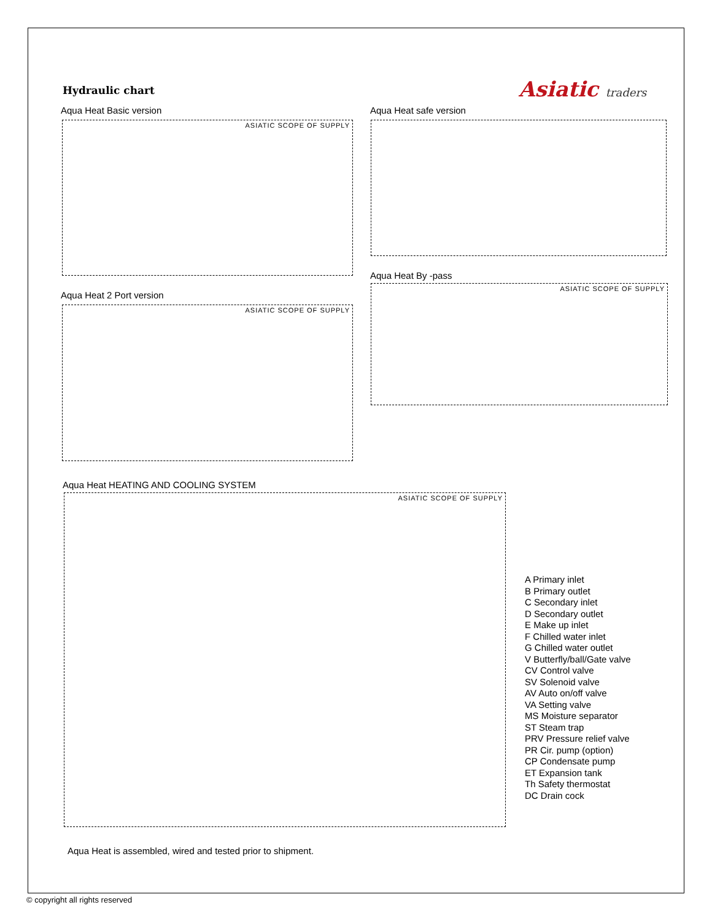Hydraulic chart Asiatic traders
Aqua Heat Basic version
ASIATIC SCOPE OF SUPPLY
Aqua Heat safe version
Aqua Heat By -pass
ASIATIC SCOPE OF SUPPLY
Aqua Heat 2 Port version
ASIATIC SCOPE OF SUPPLY
Aqua Heat HEATING AND COOLING SYSTEM
ASIATIC SCOPE OF SUPPLY
A Primary inlet
B Primary outlet
C Secondary inlet
D Secondary outlet
E Make up inlet
F Chilled water inlet
G Chilled water outlet
V Butterfly/ball/Gate valve
CV Control valve
SV Solenoid valve
AV Auto on/off valve
VA Setting valve
MS Moisture separator
ST Steam trap
PRV Pressure relief valve
PR Cir. pump (option)
CP Condensate pump
ET Expansion tank
Th Safety thermostat
DC Drain cock
Aqua Heat is assembled, wired and tested prior to shipment.
© copyright all rights reserved